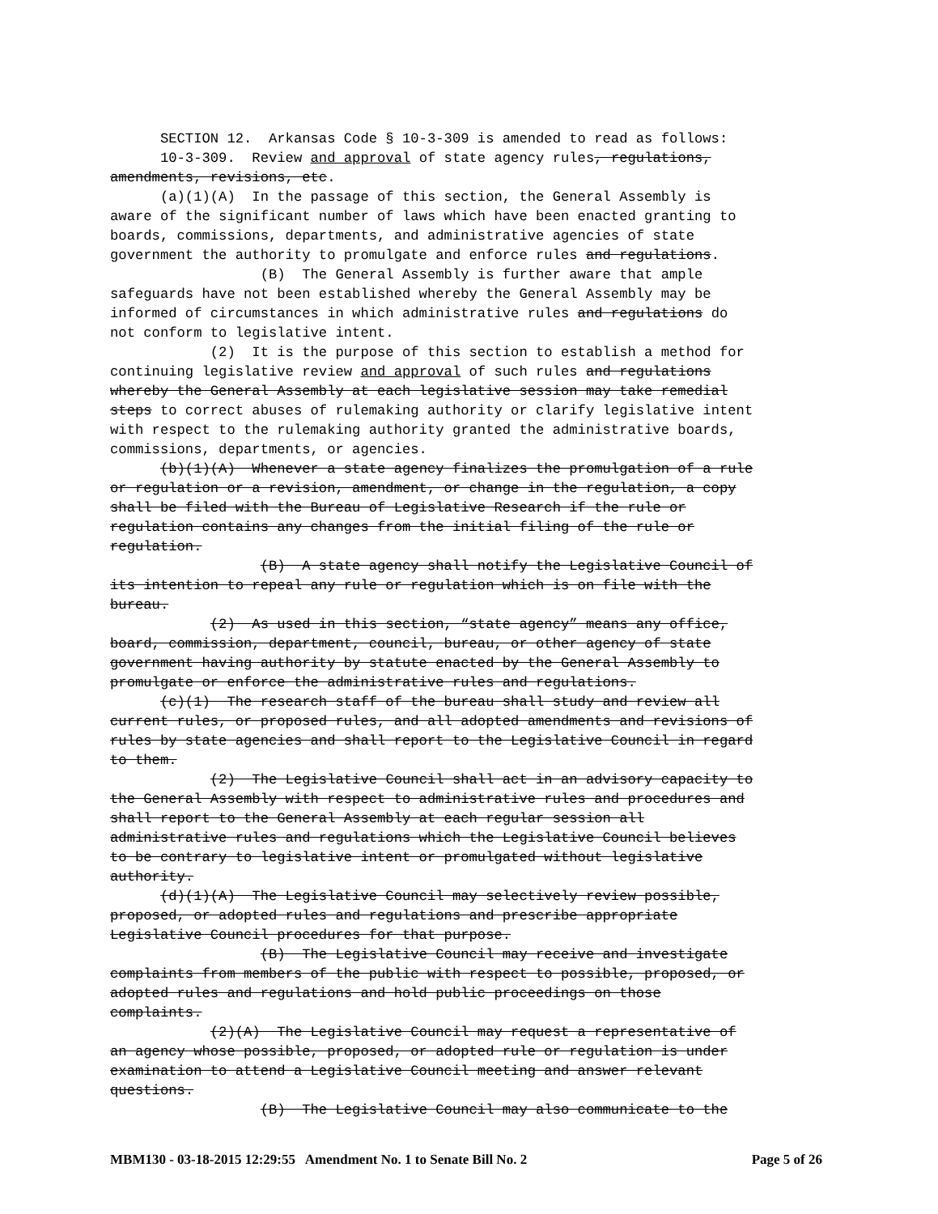SECTION 12. Arkansas Code § 10-3-309 is amended to read as follows: 10-3-309. Review and approval of state agency rules, regulations, amendments, revisions, etc. (a)(1)(A) In the passage of this section, the General Assembly is aware of the significant number of laws which have been enacted granting to boards, commissions, departments, and administrative agencies of state government the authority to promulgate and enforce rules and regulations. (B) The General Assembly is further aware that ample safeguards have not been established whereby the General Assembly may be informed of circumstances in which administrative rules and regulations do not conform to legislative intent. (2) It is the purpose of this section to establish a method for continuing legislative review and approval of such rules and regulations whereby the General Assembly at each legislative session may take remedial steps to correct abuses of rulemaking authority or clarify legislative intent with respect to the rulemaking authority granted the administrative boards, commissions, departments, or agencies. (b)(1)(A) Whenever a state agency finalizes the promulgation of a rule or regulation or a revision, amendment, or change in the regulation, a copy shall be filed with the Bureau of Legislative Research if the rule or regulation contains any changes from the initial filing of the rule or regulation. (B) A state agency shall notify the Legislative Council of its intention to repeal any rule or regulation which is on file with the bureau. (2) As used in this section, “state agency” means any office, board, commission, department, council, bureau, or other agency of state government having authority by statute enacted by the General Assembly to promulgate or enforce the administrative rules and regulations. (c)(1) The research staff of the bureau shall study and review all current rules, or proposed rules, and all adopted amendments and revisions of rules by state agencies and shall report to the Legislative Council in regard to them. (2) The Legislative Council shall act in an advisory capacity to the General Assembly with respect to administrative rules and procedures and shall report to the General Assembly at each regular session all administrative rules and regulations which the Legislative Council believes to be contrary to legislative intent or promulgated without legislative authority. (d)(1)(A) The Legislative Council may selectively review possible, proposed, or adopted rules and regulations and prescribe appropriate Legislative Council procedures for that purpose. (B) The Legislative Council may receive and investigate complaints from members of the public with respect to possible, proposed, or adopted rules and regulations and hold public proceedings on those complaints. (2)(A) The Legislative Council may request a representative of an agency whose possible, proposed, or adopted rule or regulation is under examination to attend a Legislative Council meeting and answer relevant questions. (B) The Legislative Council may also communicate to the
MBM130 - 03-18-2015 12:29:55 Amendment No. 1 to Senate Bill No. 2 Page 5 of 26